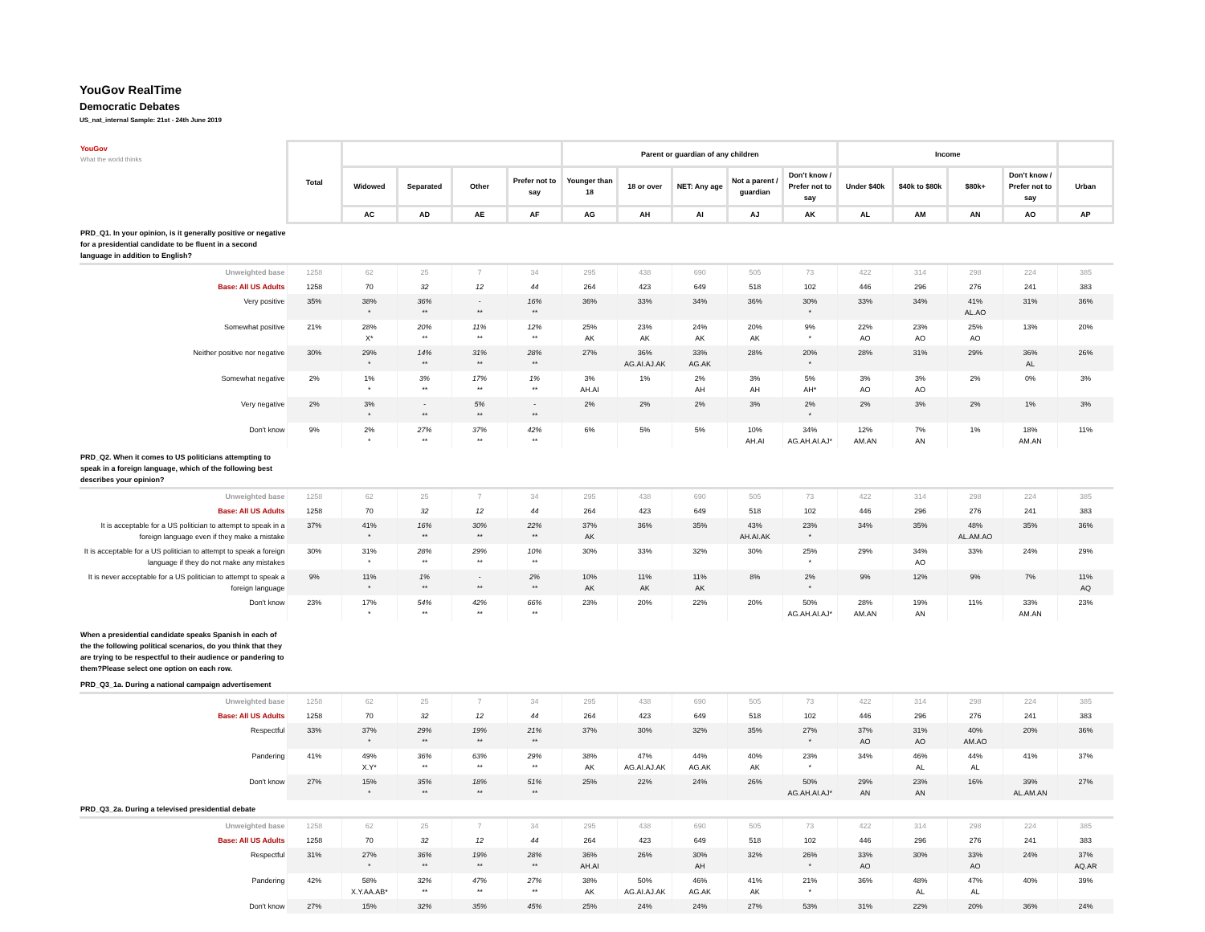YouGov RealTime
Democratic Debates
US_nat_internal Sample: 21st - 24th June 2019
| YouGov What the world thinks | Total | | | | | Parent or guardian of any children | | | | | Income | | | | |
| --- | --- | --- | --- | --- | --- | --- | --- | --- | --- | --- | --- | --- | --- | --- | --- |
| | | Widowed | Separated | Other | Prefer not to say | Younger than 18 | 18 or over | NET: Any age | Not a parent / guardian | Don't know / Prefer not to say | Under $40k | $40k to $80k | $80k+ | Don't know / Prefer not to say | Urban |
| | | AC | AD | AE | AF | AG | AH | AI | AJ | AK | AL | AM | AN | AO | AP |
| PRD_Q1. In your opinion, is it generally positive or negative for a presidential candidate to be fluent in a second language in addition to English? | | | | | | | | | | | | | | | |
| Unweighted base | 1258 | 62 | 25 | 7 | 34 | 295 | 438 | 690 | 505 | 73 | 422 | 314 | 298 | 224 | 385 |
| Base: All US Adults | 1258 | 70 | 32 | 12 | 44 | 264 | 423 | 649 | 518 | 102 | 446 | 296 | 276 | 241 | 383 |
| Very positive | 35% | 38% * | 36% ** | - ** | 16% ** | 36% | 33% | 34% | 36% | 30% * | 33% | 34% | 41% AL.AO | 31% | 36% |
| Somewhat positive | 21% | 28% X* | 20% ** | 11% ** | 12% ** | 25% AK | 23% AK | 24% AK | 20% AK | 9% * | 22% AO | 23% AO | 25% AO | 13% | 20% |
| Neither positive nor negative | 30% | 29% * | 14% ** | 31% ** | 28% ** | 27% | 36% AG.AI.AJ.AK | 33% AG.AK | 28% | 20% * | 28% | 31% | 29% | 36% AL | 26% |
| Somewhat negative | 2% | 1% * | 3% ** | 17% ** | 1% ** | 3% AH.AI | 1% | 2% AH | 3% AH | 5% AH* | 3% AO | 3% AO | 2% | 0% | 3% |
| Very negative | 2% | 3% * | - ** | 5% ** | - ** | 2% | 2% | 2% | 3% | 2% * | 2% | 3% | 2% | 1% | 3% |
| Don't know | 9% | 2% * | 27% ** | 37% ** | 42% ** | 6% | 5% | 5% | 10% AH.AI | 34% AG.AH.AI.AJ* | 12% AM.AN | 7% AN | 1% | 18% AM.AN | 11% |
| PRD_Q2. When it comes to US politicians attempting to speak in a foreign language, which of the following best describes your opinion? | | | | | | | | | | | | | | | |
| Unweighted base | 1258 | 62 | 25 | 7 | 34 | 295 | 438 | 690 | 505 | 73 | 422 | 314 | 298 | 224 | 385 |
| Base: All US Adults | 1258 | 70 | 32 | 12 | 44 | 264 | 423 | 649 | 518 | 102 | 446 | 296 | 276 | 241 | 383 |
| It is acceptable for a US politician to attempt to speak in a foreign language even if they make a mistake | 37% | 41% * | 16% ** | 30% ** | 22% ** | 37% AK | 36% | 35% | 43% AH.AI.AK | 23% * | 34% | 35% | 48% AL.AM.AO | 35% | 36% |
| It is acceptable for a US politician to attempt to speak a foreign language if they do not make any mistakes | 30% | 31% * | 28% ** | 29% ** | 10% ** | 30% | 33% | 32% | 30% | 25% * | 29% | 34% AO | 33% | 24% | 29% |
| It is never acceptable for a US politician to attempt to speak a foreign language | 9% | 11% * | 1% ** | - ** | 2% ** | 10% AK | 11% AK | 11% AK | 8% | 2% * | 9% | 12% | 9% | 7% | 11% AQ |
| Don't know | 23% | 17% * | 54% ** | 42% ** | 66% ** | 23% | 20% | 22% | 20% | 50% AG.AH.AI.AJ* | 28% AM.AN | 19% AN | 11% | 33% AM.AN | 23% |
| When a presidential candidate speaks Spanish in each of the the following political scenarios, do you think that they are trying to be respectful to their audience or pandering to them?Please select one option on each row. | | | | | | | | | | | | | | | |
| PRD_Q3_1a. During a national campaign advertisement | | | | | | | | | | | | | | | |
| Unweighted base | 1258 | 62 | 25 | 7 | 34 | 295 | 438 | 690 | 505 | 73 | 422 | 314 | 298 | 224 | 385 |
| Base: All US Adults | 1258 | 70 | 32 | 12 | 44 | 264 | 423 | 649 | 518 | 102 | 446 | 296 | 276 | 241 | 383 |
| Respectful | 33% | 37% * | 29% ** | 19% ** | 21% ** | 37% | 30% | 32% | 35% | 27% * | 37% AO | 31% AO | 40% AM.AO | 20% | 36% |
| Pandering | 41% | 49% X.Y* | 36% ** | 63% ** | 29% ** | 38% AK | 47% AG.AI.AJ.AK | 44% AG.AK | 40% AK | 23% * | 34% | 46% AL | 44% AL | 41% | 37% |
| Don't know | 27% | 15% * | 35% ** | 18% ** | 51% ** | 25% | 22% | 24% | 26% | 50% AG.AH.AI.AJ* | 29% AN | 23% AN | 16% | 39% AL.AM.AN | 27% |
| PRD_Q3_2a. During a televised presidential debate | | | | | | | | | | | | | | | |
| Unweighted base | 1258 | 62 | 25 | 7 | 34 | 295 | 438 | 690 | 505 | 73 | 422 | 314 | 298 | 224 | 385 |
| Base: All US Adults | 1258 | 70 | 32 | 12 | 44 | 264 | 423 | 649 | 518 | 102 | 446 | 296 | 276 | 241 | 383 |
| Respectful | 31% | 27% * | 36% ** | 19% ** | 28% ** | 36% AH.AI | 26% | 30% AH | 32% | 26% * | 33% AO | 30% | 33% AO | 24% | 37% AQ.AR |
| Pandering | 42% | 58% X.Y.AA.AB* | 32% ** | 47% ** | 27% ** | 38% AK | 50% AG.AI.AJ.AK | 46% AG.AK | 41% AK | 21% * | 36% | 48% AL | 47% AL | 40% | 39% |
| Don't know | 27% | 15% | 32% | 35% | 45% | 25% | 24% | 24% | 27% | 53% | 31% | 22% | 20% | 36% | 24% |